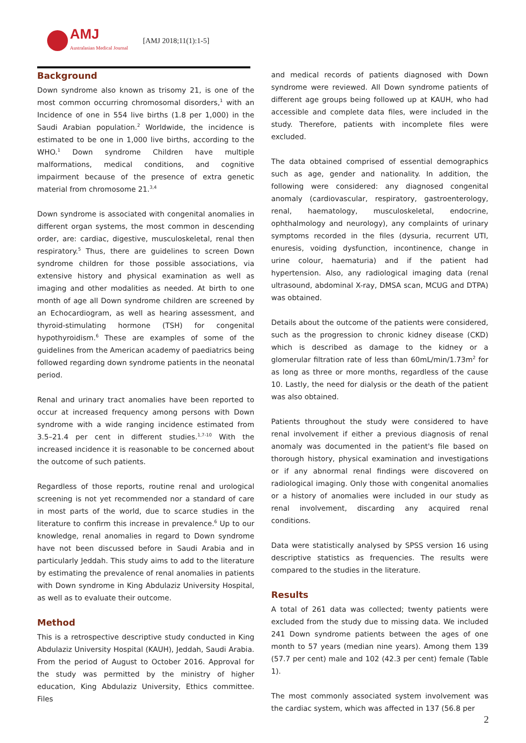AMJ
Australasian Medical Journal
[AMJ 2018;11(1):1-5]
Background
Down syndrome also known as trisomy 21, is one of the most common occurring chromosomal disorders,<sup>1</sup> with an Incidence of one in 554 live births (1.8 per 1,000) in the Saudi Arabian population.<sup>2</sup> Worldwide, the incidence is estimated to be one in 1,000 live births, according to the WHO.<sup>1</sup> Down syndrome Children have multiple malformations, medical conditions, and cognitive impairment because of the presence of extra genetic material from chromosome 21.<sup>3,4</sup>
Down syndrome is associated with congenital anomalies in different organ systems, the most common in descending order, are: cardiac, digestive, musculoskeletal, renal then respiratory.<sup>5</sup> Thus, there are guidelines to screen Down syndrome children for those possible associations, via extensive history and physical examination as well as imaging and other modalities as needed. At birth to one month of age all Down syndrome children are screened by an Echocardiogram, as well as hearing assessment, and thyroid-stimulating hormone (TSH) for congenital hypothyroidism.<sup>6</sup> These are examples of some of the guidelines from the American academy of paediatrics being followed regarding down syndrome patients in the neonatal period.
Renal and urinary tract anomalies have been reported to occur at increased frequency among persons with Down syndrome with a wide ranging incidence estimated from 3.5–21.4 per cent in different studies.<sup>1,7-10</sup> With the increased incidence it is reasonable to be concerned about the outcome of such patients.
Regardless of those reports, routine renal and urological screening is not yet recommended nor a standard of care in most parts of the world, due to scarce studies in the literature to confirm this increase in prevalence.<sup>6</sup> Up to our knowledge, renal anomalies in regard to Down syndrome have not been discussed before in Saudi Arabia and in particularly Jeddah. This study aims to add to the literature by estimating the prevalence of renal anomalies in patients with Down syndrome in King Abdulaziz University Hospital, as well as to evaluate their outcome.
Method
This is a retrospective descriptive study conducted in King Abdulaziz University Hospital (KAUH), Jeddah, Saudi Arabia. From the period of August to October 2016. Approval for the study was permitted by the ministry of higher education, King Abdulaziz University, Ethics committee. Files
and medical records of patients diagnosed with Down syndrome were reviewed. All Down syndrome patients of different age groups being followed up at KAUH, who had accessible and complete data files, were included in the study. Therefore, patients with incomplete files were excluded.
The data obtained comprised of essential demographics such as age, gender and nationality. In addition, the following were considered: any diagnosed congenital anomaly (cardiovascular, respiratory, gastroenterology, renal, haematology, musculoskeletal, endocrine, ophthalmology and neurology), any complaints of urinary symptoms recorded in the files (dysuria, recurrent UTI, enuresis, voiding dysfunction, incontinence, change in urine colour, haematuria) and if the patient had hypertension. Also, any radiological imaging data (renal ultrasound, abdominal X-ray, DMSA scan, MCUG and DTPA) was obtained.
Details about the outcome of the patients were considered, such as the progression to chronic kidney disease (CKD) which is described as damage to the kidney or a glomerular filtration rate of less than 60mL/min/1.73m<sup>2</sup> for as long as three or more months, regardless of the cause 10. Lastly, the need for dialysis or the death of the patient was also obtained.
Patients throughout the study were considered to have renal involvement if either a previous diagnosis of renal anomaly was documented in the patient's file based on thorough history, physical examination and investigations or if any abnormal renal findings were discovered on radiological imaging. Only those with congenital anomalies or a history of anomalies were included in our study as renal involvement, discarding any acquired renal conditions.
Data were statistically analysed by SPSS version 16 using descriptive statistics as frequencies. The results were compared to the studies in the literature.
Results
A total of 261 data was collected; twenty patients were excluded from the study due to missing data. We included 241 Down syndrome patients between the ages of one month to 57 years (median nine years). Among them 139 (57.7 per cent) male and 102 (42.3 per cent) female (Table 1).
The most commonly associated system involvement was the cardiac system, which was affected in 137 (56.8 per
2